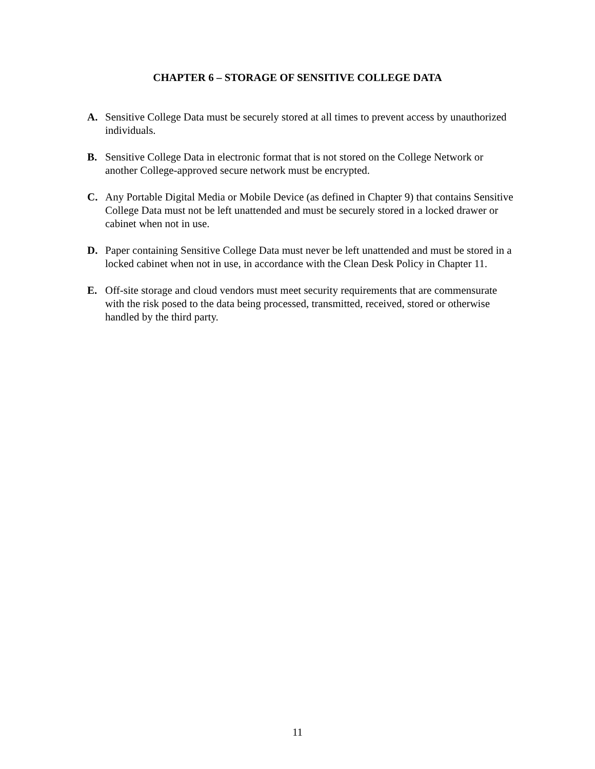CHAPTER 6 – STORAGE OF SENSITIVE COLLEGE DATA
A. Sensitive College Data must be securely stored at all times to prevent access by unauthorized individuals.
B. Sensitive College Data in electronic format that is not stored on the College Network or another College-approved secure network must be encrypted.
C. Any Portable Digital Media or Mobile Device (as defined in Chapter 9) that contains Sensitive College Data must not be left unattended and must be securely stored in a locked drawer or cabinet when not in use.
D. Paper containing Sensitive College Data must never be left unattended and must be stored in a locked cabinet when not in use, in accordance with the Clean Desk Policy in Chapter 11.
E. Off-site storage and cloud vendors must meet security requirements that are commensurate with the risk posed to the data being processed, transmitted, received, stored or otherwise handled by the third party.
11